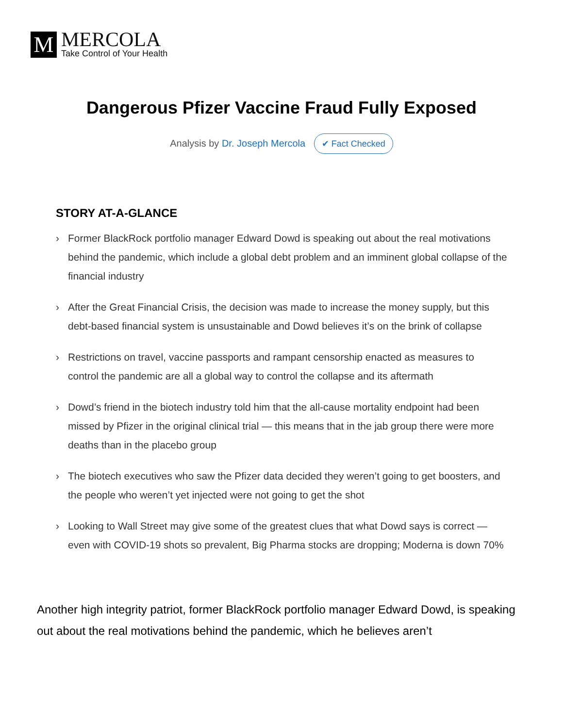M
MERCOLA
Take Control of Your Health
Dangerous Pfizer Vaccine Fraud Fully Exposed
Analysis by Dr. Joseph Mercola ✔ Fact Checked
STORY AT-A-GLANCE
› Former BlackRock portfolio manager Edward Dowd is speaking out about the real motivations behind the pandemic, which include a global debt problem and an imminent global collapse of the financial industry
› After the Great Financial Crisis, the decision was made to increase the money supply, but this debt-based financial system is unsustainable and Dowd believes it’s on the brink of collapse
› Restrictions on travel, vaccine passports and rampant censorship enacted as measures to control the pandemic are all a global way to control the collapse and its aftermath
› Dowd’s friend in the biotech industry told him that the all-cause mortality endpoint had been missed by Pfizer in the original clinical trial — this means that in the jab group there were more deaths than in the placebo group
› The biotech executives who saw the Pfizer data decided they weren’t going to get boosters, and the people who weren’t yet injected were not going to get the shot
› Looking to Wall Street may give some of the greatest clues that what Dowd says is correct — even with COVID-19 shots so prevalent, Big Pharma stocks are dropping; Moderna is down 70%
Another high integrity patriot, former BlackRock portfolio manager Edward Dowd, is speaking out about the real motivations behind the pandemic, which he believes aren’t